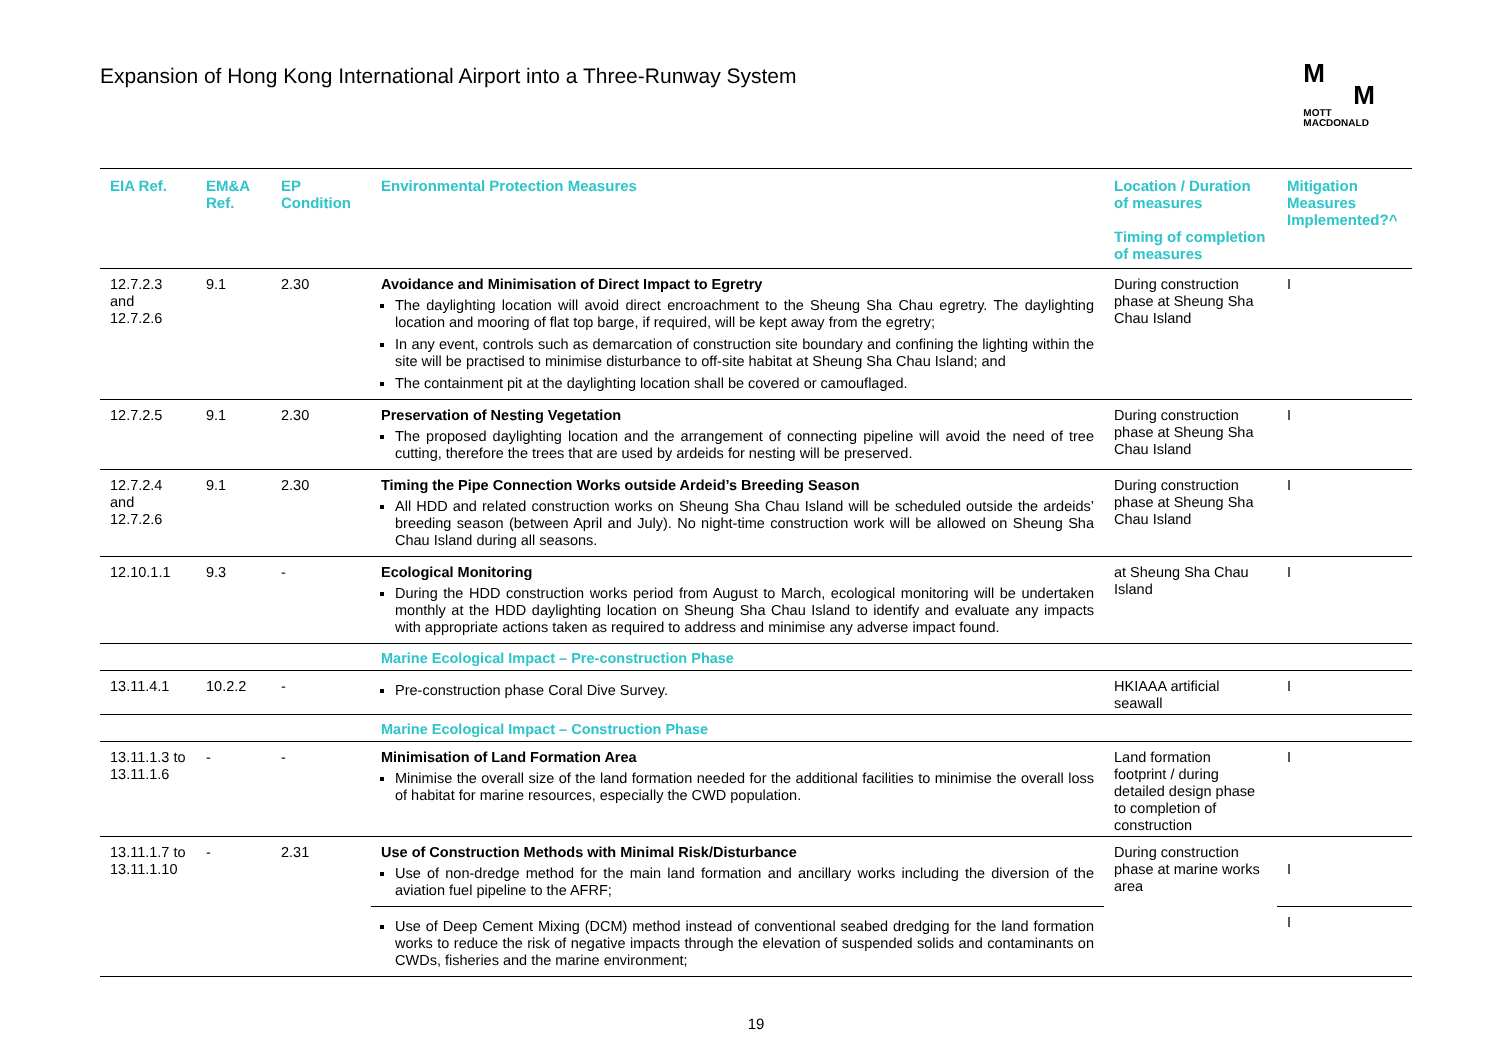Expansion of Hong Kong International Airport into a Three-Runway System
M
M
MOTT
MACDONALD
| EIA Ref. | EM&A Ref. | EP Condition | Environmental Protection Measures | Location / Duration of measures Timing of completion of measures | Mitigation Measures Implemented?^ |
| --- | --- | --- | --- | --- | --- |
| 12.7.2.3 and 12.7.2.6 | 9.1 | 2.30 | Avoidance and Minimisation of Direct Impact to Egretry The daylighting location will avoid direct encroachment to the Sheung Sha Chau egretry. The daylighting location and mooring of flat top barge, if required, will be kept away from the egretry; In any event, controls such as demarcation of construction site boundary and confining the lighting within the site will be practised to minimise disturbance to off-site habitat at Sheung Sha Chau Island; and The containment pit at the daylighting location shall be covered or camouflaged. | During construction phase at Sheung Sha Chau Island | I |
| 12.7.2.5 | 9.1 | 2.30 | Preservation of Nesting Vegetation The proposed daylighting location and the arrangement of connecting pipeline will avoid the need of tree cutting, therefore the trees that are used by ardeids for nesting will be preserved. | During construction phase at Sheung Sha Chau Island | I |
| 12.7.2.4 and 12.7.2.6 | 9.1 | 2.30 | Timing the Pipe Connection Works outside Ardeid’s Breeding Season All HDD and related construction works on Sheung Sha Chau Island will be scheduled outside the ardeids’ breeding season (between April and July). No night-time construction work will be allowed on Sheung Sha Chau Island during all seasons. | During construction phase at Sheung Sha Chau Island | I |
| 12.10.1.1 | 9.3 | - | Ecological Monitoring During the HDD construction works period from August to March, ecological monitoring will be undertaken monthly at the HDD daylighting location on Sheung Sha Chau Island to identify and evaluate any impacts with appropriate actions taken as required to address and minimise any adverse impact found. | at Sheung Sha Chau Island | I |
| | | | Marine Ecological Impact – Pre-construction Phase | | |
| 13.11.4.1 | 10.2.2 | - | Pre-construction phase Coral Dive Survey. | HKIAAA artificial seawall | I |
| | | | Marine Ecological Impact – Construction Phase | | |
| 13.11.1.3 to 13.11.1.6 | - | - | Minimisation of Land Formation Area Minimise the overall size of the land formation needed for the additional facilities to minimise the overall loss of habitat for marine resources, especially the CWD population. | Land formation footprint / during detailed design phase to completion of construction | I |
| 13.11.1.7 to 13.11.1.10 | - | 2.31 | Use of Construction Methods with Minimal Risk/Disturbance Use of non-dredge method for the main land formation and ancillary works including the diversion of the aviation fuel pipeline to the AFRF; | During construction phase at marine works area | I |
| | | | Use of Deep Cement Mixing (DCM) method instead of conventional seabed dredging for the land formation works to reduce the risk of negative impacts through the elevation of suspended solids and contaminants on CWDs, fisheries and the marine environment; | | I |
19